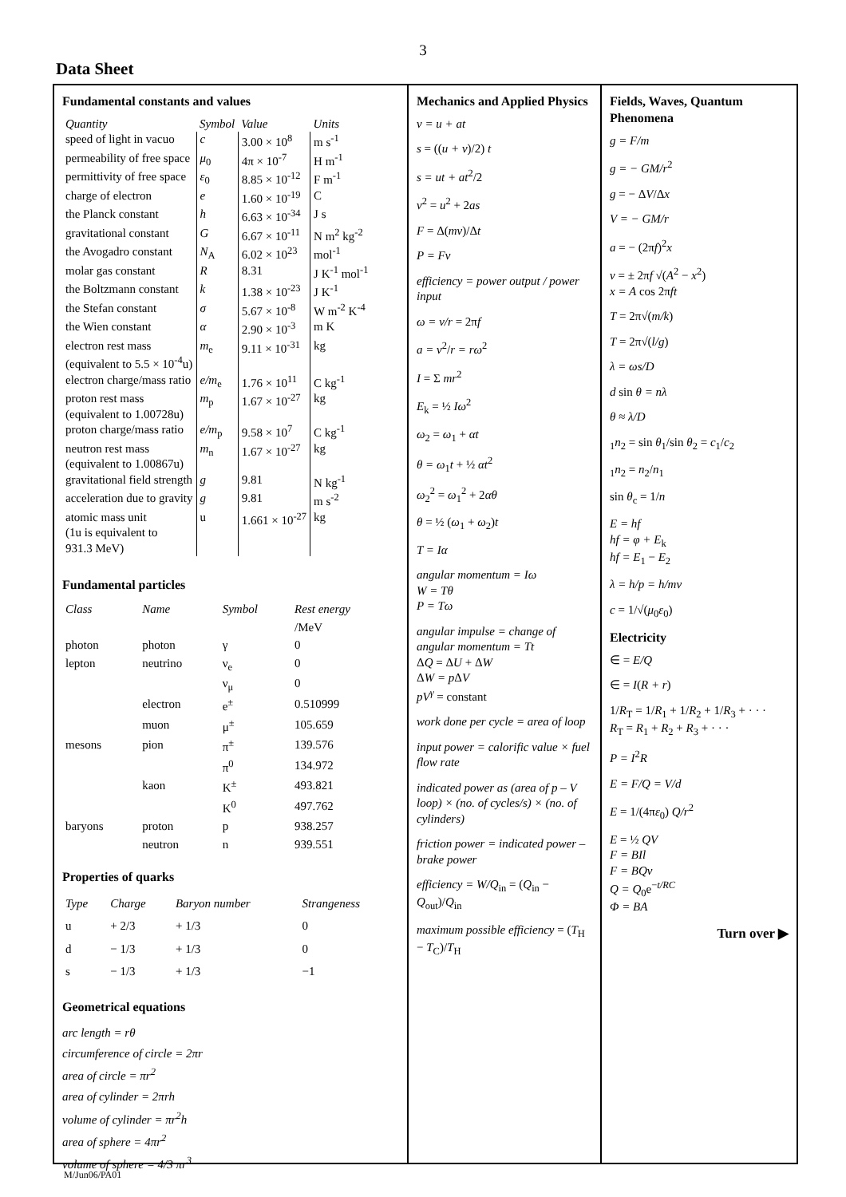3
Data Sheet
Fundamental constants and values
| Quantity | Symbol | Value | Units |
| --- | --- | --- | --- |
| speed of light in vacuo | c | 3.00 × 10<sup>8</sup> | m s<sup>-1</sup> |
| permeability of free space | μ<sub>0</sub> | 4π × 10<sup>-7</sup> | H m<sup>-1</sup> |
| permittivity of free space | ε<sub>0</sub> | 8.85 × 10<sup>-12</sup> | F m<sup>-1</sup> |
| charge of electron | e | 1.60 × 10<sup>-19</sup> | C |
| the Planck constant | h | 6.63 × 10<sup>-34</sup> | J s |
| gravitational constant | G | 6.67 × 10<sup>-11</sup> | N m<sup>2</sup> kg<sup>-2</sup> |
| the Avogadro constant | N<sub>A</sub> | 6.02 × 10<sup>23</sup> | mol<sup>-1</sup> |
| molar gas constant | R | 8.31 | J K<sup>-1</sup> mol<sup>-1</sup> |
| the Boltzmann constant | k | 1.38 × 10<sup>-23</sup> | J K<sup>-1</sup> |
| the Stefan constant | σ | 5.67 × 10<sup>-8</sup> | W m<sup>-2</sup> K<sup>-4</sup> |
| the Wien constant | α | 2.90 × 10<sup>-3</sup> | m K |
| electron rest mass (equivalent to 5.5 × 10<sup>-4</sup>u) | m<sub>e</sub> | 9.11 × 10<sup>-31</sup> | kg |
| electron charge/mass ratio | e/m<sub>e</sub> | 1.76 × 10<sup>11</sup> | C kg<sup>-1</sup> |
| proton rest mass (equivalent to 1.00728u) | m<sub>p</sub> | 1.67 × 10<sup>-27</sup> | kg |
| proton charge/mass ratio | e/m<sub>p</sub> | 9.58 × 10<sup>7</sup> | C kg<sup>-1</sup> |
| neutron rest mass (equivalent to 1.00867u) | m<sub>n</sub> | 1.67 × 10<sup>-27</sup> | kg |
| gravitational field strength | g | 9.81 | N kg<sup>-1</sup> |
| acceleration due to gravity | g | 9.81 | m s<sup>-2</sup> |
| atomic mass unit (1u is equivalent to 931.3 MeV) | u | 1.661 × 10<sup>-27</sup> | kg |
Fundamental particles
| Class | Name | Symbol | Rest energy /MeV |
| --- | --- | --- | --- |
| photon | photon | γ | 0 |
| lepton | neutrino | ν<sub>e</sub> | 0 |
| | | ν<sub>μ</sub> | 0 |
| | electron | e<sup>±</sup> | 0.510999 |
| | muon | μ<sup>±</sup> | 105.659 |
| mesons | pion | π<sup>±</sup> | 139.576 |
| | | π<sup>0</sup> | 134.972 |
| | kaon | K<sup>±</sup> | 493.821 |
| | | K<sup>0</sup> | 497.762 |
| baryons | proton | p | 938.257 |
| | neutron | n | 939.551 |
Properties of quarks
| Type | Charge | Baryon number | Strangeness |
| --- | --- | --- | --- |
| u | + 2/3 | + 1/3 | 0 |
| d | − 1/3 | + 1/3 | 0 |
| s | − 1/3 | + 1/3 | −1 |
Geometrical equations
arc length = rθ
circumference of circle = 2πr
area of circle = πr<sup>2</sup>
area of cylinder = 2πrh
volume of cylinder = πr<sup>2</sup>h
area of sphere = 4πr<sup>2</sup>
volume of sphere = 4/3 πr<sup>3</sup>
Mechanics and Applied Physics
v = u + at
s = ((u + v)/2) t
s = ut + at<sup>2</sup>/2
v<sup>2</sup> = u<sup>2</sup> + 2as
F = Δ(mv)/Δt
P = Fv
efficiency = power output / power input
ω = v/r = 2πf
a = v<sup>2</sup>/r = rω<sup>2</sup>
I = Σ mr<sup>2</sup>
E<sub>k</sub> = ½ Iω<sup>2</sup>
ω<sub>2</sub> = ω<sub>1</sub> + αt
θ = ω<sub>1</sub>t + ½ αt<sup>2</sup>
ω<sub>2</sub><sup>2</sup> = ω<sub>1</sub><sup>2</sup> + 2αθ
θ = ½ (ω<sub>1</sub> + ω<sub>2</sub>)t
T = Iα
angular momentum = Iω
W = Tθ
P = Tω
angular impulse = change of angular momentum = Tt
ΔQ = ΔU + ΔW
ΔW = p ΔV
pV<sup>γ</sup> = constant
work done per cycle = area of loop
input power = calorific value × fuel flow rate
indicated power as (area of p – V loop) × (no. of cycles/s) × (no. of cylinders)
friction power = indicated power – brake power
efficiency = W/Q<sub>in</sub> = (Q<sub>in</sub> − Q<sub>out</sub>)/Q<sub>in</sub>
maximum possible efficiency = (T<sub>H</sub> − T<sub>C</sub>)/T<sub>H</sub>
Fields, Waves, Quantum Phenomena
g = F/m
g = − GM/r<sup>2</sup>
g = − ΔV/Δx
V = − GM/r
a = − (2πf)<sup>2</sup>x
v = ± 2πf √(A<sup>2</sup> − x<sup>2</sup>)
x = A cos 2πft
T = 2π√(m/k)
T = 2π√(l/g)
λ = ωs/D
d sin θ = nλ
θ ≈ λ/D
<sub>1</sub>n<sub>2</sub> = sin θ<sub>1</sub>/sin θ<sub>2</sub> = c<sub>1</sub>/c<sub>2</sub>
<sub>1</sub>n<sub>2</sub> = n<sub>2</sub>/n<sub>1</sub>
sin θ<sub>c</sub> = 1/n
E = hf
hf = φ + E<sub>k</sub>
hf = E<sub>1</sub> − E<sub>2</sub>
λ = h/p = h/mv
c = 1/√(μ<sub>0</sub>ε<sub>0</sub>)
Electricity
∈ = E/Q
∈ = I(R + r)
1/R<sub>T</sub> = 1/R<sub>1</sub> + 1/R<sub>2</sub> + 1/R<sub>3</sub> + · · ·
R<sub>T</sub> = R<sub>1</sub> + R<sub>2</sub> + R<sub>3</sub> + · · ·
P = I<sup>2</sup>R
E = F/Q = V/d
E = 1/(4πε<sub>0</sub>) Q/r<sup>2</sup>
E = ½ QV
F = BIl
F = BQv
Q = Q<sub>0</sub>e<sup>−t/RC</sup>
Φ = BA
Turn over ▶
M/Jun06/PA01